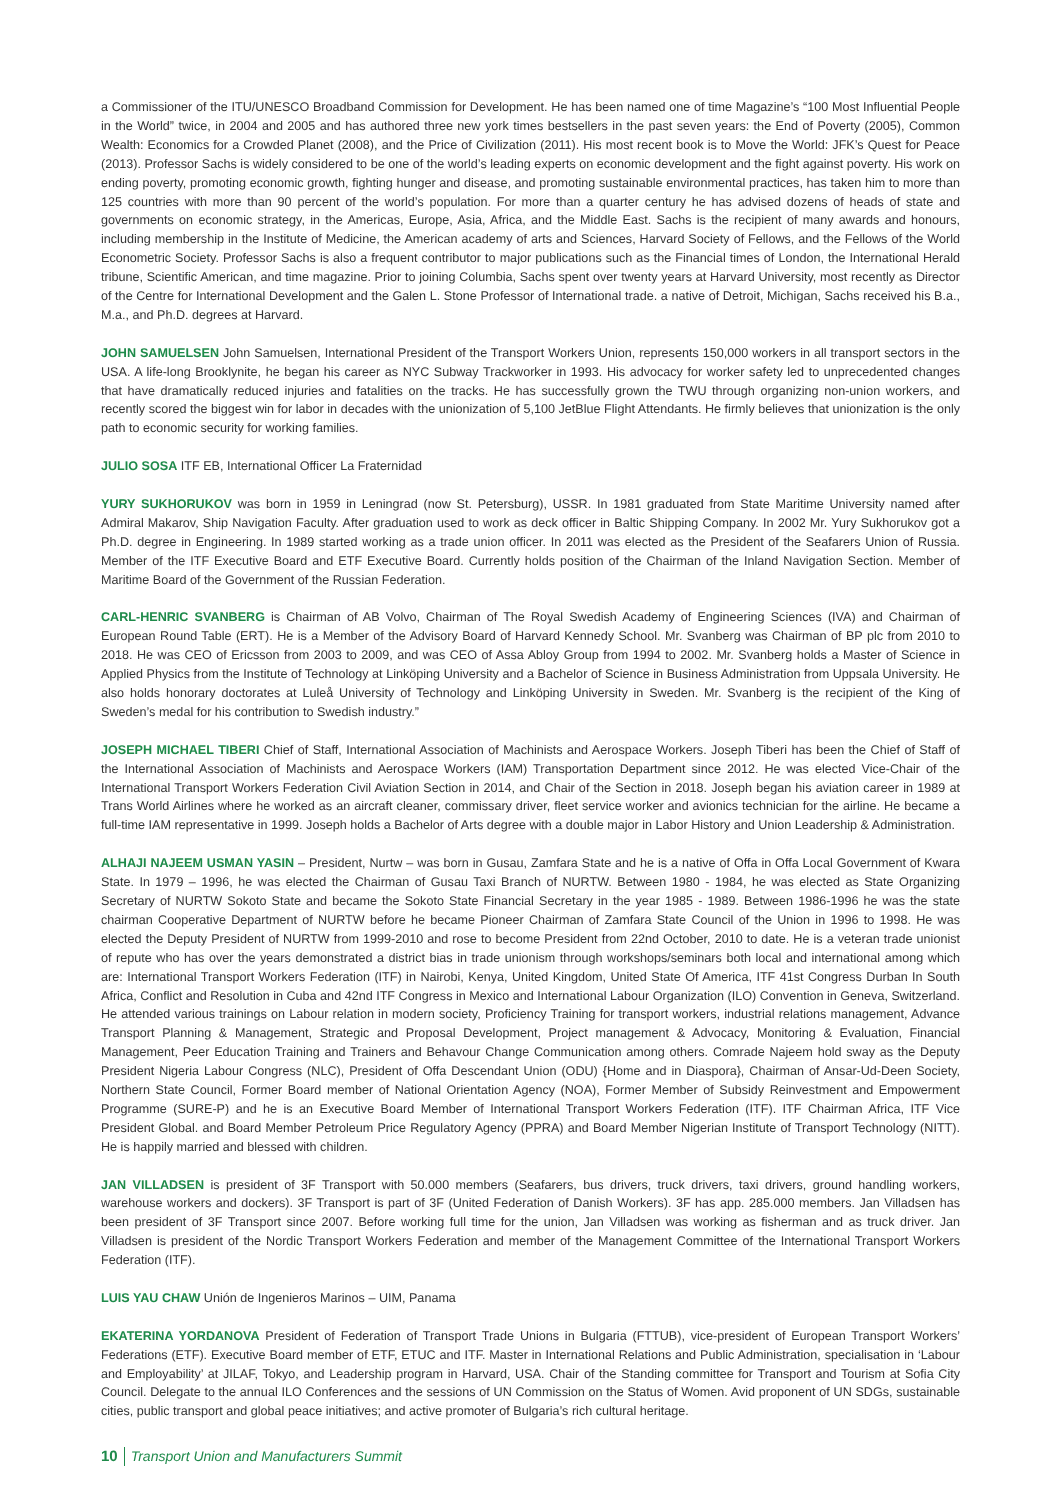a Commissioner of the ITU/UNESCO Broadband Commission for Development. He has been named one of time Magazine’s “100 Most Influential People in the World” twice, in 2004 and 2005 and has authored three new york times bestsellers in the past seven years: the End of Poverty (2005), Common Wealth: Economics for a Crowded Planet (2008), and the Price of Civilization (2011). His most recent book is to Move the World: JFK’s Quest for Peace (2013). Professor Sachs is widely considered to be one of the world’s leading experts on economic development and the fight against poverty. His work on ending poverty, promoting economic growth, fighting hunger and disease, and promoting sustainable environmental practices, has taken him to more than 125 countries with more than 90 percent of the world’s population. For more than a quarter century he has advised dozens of heads of state and governments on economic strategy, in the Americas, Europe, Asia, Africa, and the Middle East. Sachs is the recipient of many awards and honours, including membership in the Institute of Medicine, the American academy of arts and Sciences, Harvard Society of Fellows, and the Fellows of the World Econometric Society. Professor Sachs is also a frequent contributor to major publications such as the Financial times of London, the International Herald tribune, Scientific American, and time magazine. Prior to joining Columbia, Sachs spent over twenty years at Harvard University, most recently as Director of the Centre for International Development and the Galen L. Stone Professor of International trade. a native of Detroit, Michigan, Sachs received his B.a., M.a., and Ph.D. degrees at Harvard.
JOHN SAMUELSEN John Samuelsen, International President of the Transport Workers Union, represents 150,000 workers in all transport sectors in the USA. A life-long Brooklynite, he began his career as NYC Subway Trackworker in 1993. His advocacy for worker safety led to unprecedented changes that have dramatically reduced injuries and fatalities on the tracks. He has successfully grown the TWU through organizing non-union workers, and recently scored the biggest win for labor in decades with the unionization of 5,100 JetBlue Flight Attendants. He firmly believes that unionization is the only path to economic security for working families.
JULIO SOSA ITF EB, International Officer La Fraternidad
YURY SUKHORUKOV was born in 1959 in Leningrad (now St. Petersburg), USSR. In 1981 graduated from State Maritime University named after Admiral Makarov, Ship Navigation Faculty. After graduation used to work as deck officer in Baltic Shipping Company. In 2002 Mr. Yury Sukhorukov got a Ph.D. degree in Engineering. In 1989 started working as a trade union officer. In 2011 was elected as the President of the Seafarers Union of Russia. Member of the ITF Executive Board and ETF Executive Board. Currently holds position of the Chairman of the Inland Navigation Section. Member of Maritime Board of the Government of the Russian Federation.
CARL-HENRIC SVANBERG is Chairman of AB Volvo, Chairman of The Royal Swedish Academy of Engineering Sciences (IVA) and Chairman of European Round Table (ERT). He is a Member of the Advisory Board of Harvard Kennedy School. Mr. Svanberg was Chairman of BP plc from 2010 to 2018. He was CEO of Ericsson from 2003 to 2009, and was CEO of Assa Abloy Group from 1994 to 2002. Mr. Svanberg holds a Master of Science in Applied Physics from the Institute of Technology at Linköping University and a Bachelor of Science in Business Administration from Uppsala University. He also holds honorary doctorates at Luleå University of Technology and Linköping University in Sweden. Mr. Svanberg is the recipient of the King of Sweden’s medal for his contribution to Swedish industry.”
JOSEPH MICHAEL TIBERI Chief of Staff, International Association of Machinists and Aerospace Workers. Joseph Tiberi has been the Chief of Staff of the International Association of Machinists and Aerospace Workers (IAM) Transportation Department since 2012. He was elected Vice-Chair of the International Transport Workers Federation Civil Aviation Section in 2014, and Chair of the Section in 2018. Joseph began his aviation career in 1989 at Trans World Airlines where he worked as an aircraft cleaner, commissary driver, fleet service worker and avionics technician for the airline. He became a full-time IAM representative in 1999. Joseph holds a Bachelor of Arts degree with a double major in Labor History and Union Leadership & Administration.
ALHAJI NAJEEM USMAN YASIN – President, Nurtw – was born in Gusau, Zamfara State and he is a native of Offa in Offa Local Government of Kwara State. In 1979 – 1996, he was elected the Chairman of Gusau Taxi Branch of NURTW. Between 1980 - 1984, he was elected as State Organizing Secretary of NURTW Sokoto State and became the Sokoto State Financial Secretary in the year 1985 - 1989. Between 1986-1996 he was the state chairman Cooperative Department of NURTW before he became Pioneer Chairman of Zamfara State Council of the Union in 1996 to 1998. He was elected the Deputy President of NURTW from 1999-2010 and rose to become President from 22nd October, 2010 to date. He is a veteran trade unionist of repute who has over the years demonstrated a district bias in trade unionism through workshops/seminars both local and international among which are: International Transport Workers Federation (ITF) in Nairobi, Kenya, United Kingdom, United State Of America, ITF 41st Congress Durban In South Africa, Conflict and Resolution in Cuba and 42nd ITF Congress in Mexico and International Labour Organization (ILO) Convention in Geneva, Switzerland. He attended various trainings on Labour relation in modern society, Proficiency Training for transport workers, industrial relations management, Advance Transport Planning & Management, Strategic and Proposal Development, Project management & Advocacy, Monitoring & Evaluation, Financial Management, Peer Education Training and Trainers and Behavour Change Communication among others. Comrade Najeem hold sway as the Deputy President Nigeria Labour Congress (NLC), President of Offa Descendant Union (ODU) {Home and in Diaspora}, Chairman of Ansar-Ud-Deen Society, Northern State Council, Former Board member of National Orientation Agency (NOA), Former Member of Subsidy Reinvestment and Empowerment Programme (SURE-P) and he is an Executive Board Member of International Transport Workers Federation (ITF). ITF Chairman Africa, ITF Vice President Global. and Board Member Petroleum Price Regulatory Agency (PPRA) and Board Member Nigerian Institute of Transport Technology (NITT). He is happily married and blessed with children.
JAN VILLADSEN is president of 3F Transport with 50.000 members (Seafarers, bus drivers, truck drivers, taxi drivers, ground handling workers, warehouse workers and dockers). 3F Transport is part of 3F (United Federation of Danish Workers). 3F has app. 285.000 members. Jan Villadsen has been president of 3F Transport since 2007. Before working full time for the union, Jan Villadsen was working as fisherman and as truck driver. Jan Villadsen is president of the Nordic Transport Workers Federation and member of the Management Committee of the International Transport Workers Federation (ITF).
LUIS YAU CHAW Unión de Ingenieros Marinos – UIM, Panama
EKATERINA YORDANOVA President of Federation of Transport Trade Unions in Bulgaria (FTTUB), vice-president of European Transport Workers’ Federations (ETF). Executive Board member of ETF, ETUC and ITF. Master in International Relations and Public Administration, specialisation in ‘Labour and Employability’ at JILAF, Tokyo, and Leadership program in Harvard, USA. Chair of the Standing committee for Transport and Tourism at Sofia City Council. Delegate to the annual ILO Conferences and the sessions of UN Commission on the Status of Women. Avid proponent of UN SDGs, sustainable cities, public transport and global peace initiatives; and active promoter of Bulgaria’s rich cultural heritage.
10 Transport Union and Manufacturers Summit